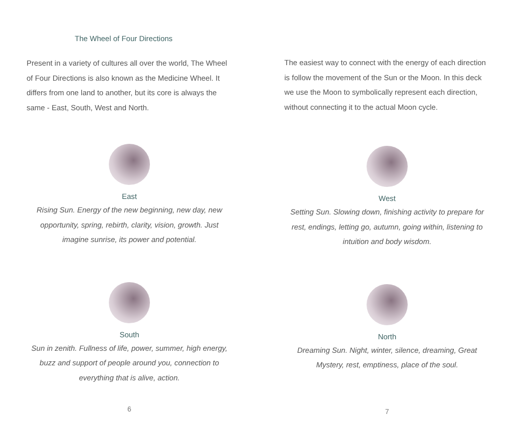The Wheel of Four Directions
Present in a variety of cultures all over the world, The Wheel of Four Directions is also known as the Medicine Wheel. It differs from one land to another, but its core is always the same - East, South, West and North.
East
Rising Sun. Energy of the new beginning, new day, new opportunity, spring, rebirth, clarity, vision, growth. Just imagine sunrise, its power and potential.
South
Sun in zenith. Fullness of life, power, summer, high energy, buzz and support of people around you, connection to everything that is alive, action.
6
The easiest way to connect with the energy of each direction is follow the movement of the Sun or the Moon. In this deck we use the Moon to symbolically represent each direction, without connecting it to the actual Moon cycle.
West
Setting Sun. Slowing down, finishing activity to prepare for rest, endings, letting go, autumn, going within, listening to intuition and body wisdom.
North
Dreaming Sun. Night, winter, silence, dreaming, Great Mystery, rest, emptiness, place of the soul.
7